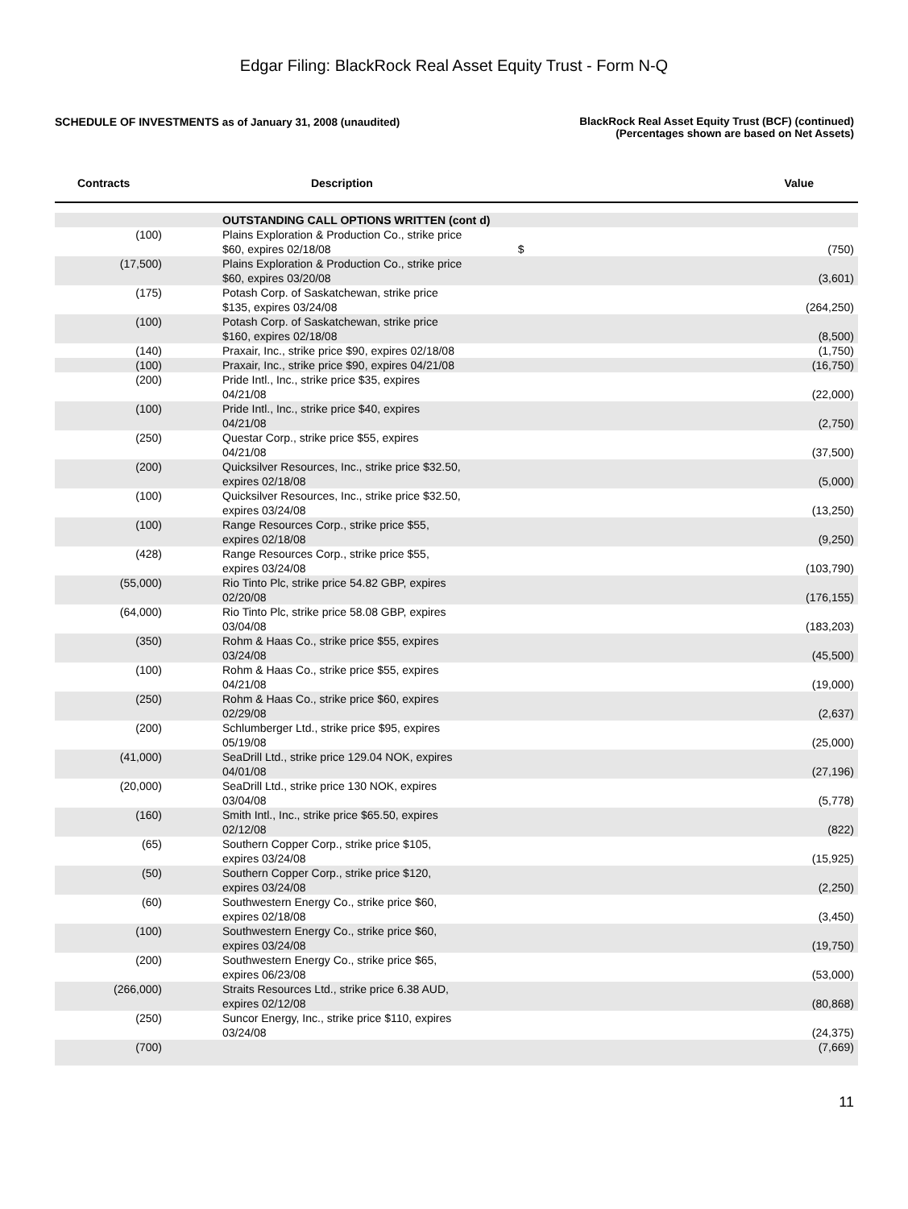Edgar Filing: BlackRock Real Asset Equity Trust - Form N-Q
SCHEDULE OF INVESTMENTS as of January 31, 2008 (unaudited)
BlackRock Real Asset Equity Trust (BCF) (continued)
(Percentages shown are based on Net Assets)
| Contracts | Description | | Value | |
| --- | --- | --- | --- | --- |
| | OUTSTANDING CALL OPTIONS WRITTEN (cont d) | | | |
| (100) | Plains Exploration & Production Co., strike price $60, expires 02/18/08 | | $ | (750) |
| (17,500) | Plains Exploration & Production Co., strike price $60, expires 03/20/08 | | | (3,601) |
| (175) | Potash Corp. of Saskatchewan, strike price $135, expires 03/24/08 | | | (264,250) |
| (100) | Potash Corp. of Saskatchewan, strike price $160, expires 02/18/08 | | | (8,500) |
| (140) | Praxair, Inc., strike price $90, expires 02/18/08 | | | (1,750) |
| (100) | Praxair, Inc., strike price $90, expires 04/21/08 | | | (16,750) |
| (200) | Pride Intl., Inc., strike price $35, expires 04/21/08 | | | (22,000) |
| (100) | Pride Intl., Inc., strike price $40, expires 04/21/08 | | | (2,750) |
| (250) | Questar Corp., strike price $55, expires 04/21/08 | | | (37,500) |
| (200) | Quicksilver Resources, Inc., strike price $32.50, expires 02/18/08 | | | (5,000) |
| (100) | Quicksilver Resources, Inc., strike price $32.50, expires 03/24/08 | | | (13,250) |
| (100) | Range Resources Corp., strike price $55, expires 02/18/08 | | | (9,250) |
| (428) | Range Resources Corp., strike price $55, expires 03/24/08 | | | (103,790) |
| (55,000) | Rio Tinto Plc, strike price 54.82 GBP, expires 02/20/08 | | | (176,155) |
| (64,000) | Rio Tinto Plc, strike price 58.08 GBP, expires 03/04/08 | | | (183,203) |
| (350) | Rohm & Haas Co., strike price $55, expires 03/24/08 | | | (45,500) |
| (100) | Rohm & Haas Co., strike price $55, expires 04/21/08 | | | (19,000) |
| (250) | Rohm & Haas Co., strike price $60, expires 02/29/08 | | | (2,637) |
| (200) | Schlumberger Ltd., strike price $95, expires 05/19/08 | | | (25,000) |
| (41,000) | SeaDrill Ltd., strike price 129.04 NOK, expires 04/01/08 | | | (27,196) |
| (20,000) | SeaDrill Ltd., strike price 130 NOK, expires 03/04/08 | | | (5,778) |
| (160) | Smith Intl., Inc., strike price $65.50, expires 02/12/08 | | | (822) |
| (65) | Southern Copper Corp., strike price $105, expires 03/24/08 | | | (15,925) |
| (50) | Southern Copper Corp., strike price $120, expires 03/24/08 | | | (2,250) |
| (60) | Southwestern Energy Co., strike price $60, expires 02/18/08 | | | (3,450) |
| (100) | Southwestern Energy Co., strike price $60, expires 03/24/08 | | | (19,750) |
| (200) | Southwestern Energy Co., strike price $65, expires 06/23/08 | | | (53,000) |
| (266,000) | Straits Resources Ltd., strike price 6.38 AUD, expires 02/12/08 | | | (80,868) |
| (250) | Suncor Energy, Inc., strike price $110, expires 03/24/08 | | | (24,375) |
| (700) | | | | (7,669) |
11